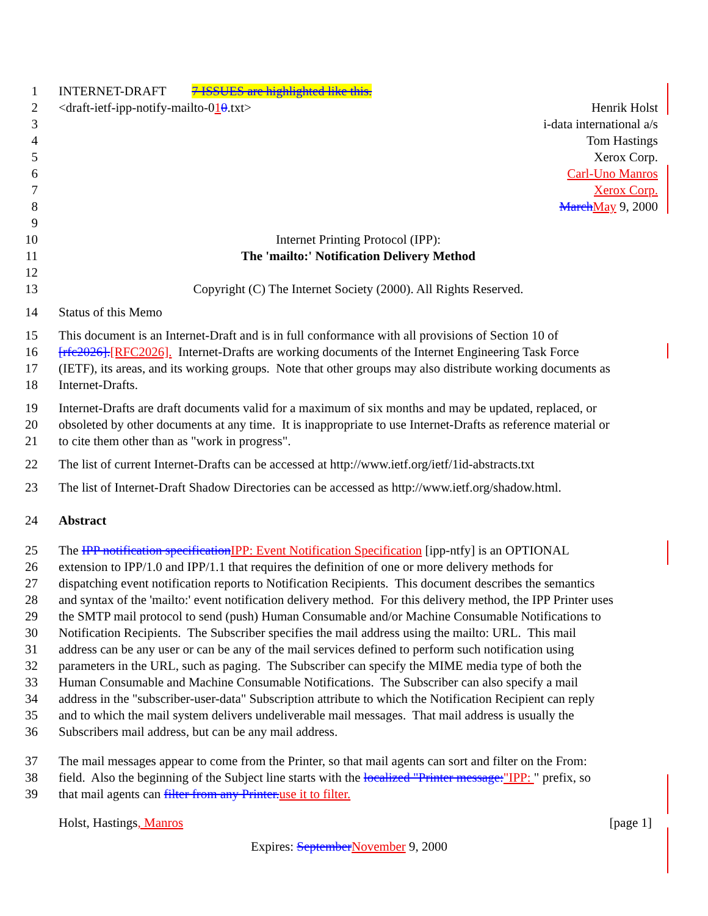1 INTERNET-DRAFT 7 ISSUES are highlighted like this.
2 <draft-ietf-ipp-notify-mailto-010.txt> Henrik Holst
3 i-data international a/s
4 Tom Hastings
5 Xerox Corp.
6 Carl-Uno Manros
7 Xerox Corp.
8 March May 9, 2000
9
10 Internet Printing Protocol (IPP):
11 The 'mailto:' Notification Delivery Method
12
13 Copyright (C) The Internet Society (2000). All Rights Reserved.
14 Status of this Memo
15 This document is an Internet-Draft and is in full conformance with all provisions of Section 10 of
16 [rfc2026].[RFC2026]. Internet-Drafts are working documents of the Internet Engineering Task Force
17 (IETF), its areas, and its working groups. Note that other groups may also distribute working documents as
18 Internet-Drafts.
19 Internet-Drafts are draft documents valid for a maximum of six months and may be updated, replaced, or
20 obsoleted by other documents at any time. It is inappropriate to use Internet-Drafts as reference material or
21 to cite them other than as "work in progress".
22 The list of current Internet-Drafts can be accessed at http://www.ietf.org/ietf/1id-abstracts.txt
23 The list of Internet-Draft Shadow Directories can be accessed as http://www.ietf.org/shadow.html.
24 Abstract
25 The IPP notification specification IPP: Event Notification Specification [ipp-ntfy] is an OPTIONAL
26 extension to IPP/1.0 and IPP/1.1 that requires the definition of one or more delivery methods for
27 dispatching event notification reports to Notification Recipients. This document describes the semantics
28 and syntax of the 'mailto:' event notification delivery method. For this delivery method, the IPP Printer uses
29 the SMTP mail protocol to send (push) Human Consumable and/or Machine Consumable Notifications to
30 Notification Recipients. The Subscriber specifies the mail address using the mailto: URL. This mail
31 address can be any user or can be any of the mail services defined to perform such notification using
32 parameters in the URL, such as paging. The Subscriber can specify the MIME media type of both the
33 Human Consumable and Machine Consumable Notifications. The Subscriber can also specify a mail
34 address in the "subscriber-user-data" Subscription attribute to which the Notification Recipient can reply
35 and to which the mail system delivers undeliverable mail messages. That mail address is usually the
36 Subscribers mail address, but can be any mail address.
37 The mail messages appear to come from the Printer, so that mail agents can sort and filter on the From:
38 field. Also the beginning of the Subject line starts with the localized "Printer message:"IPP: " prefix, so
39 that mail agents can filter from any Printer. use it to filter.
Holst, Hastings, Manros [page 1]
Expires: September November 9, 2000